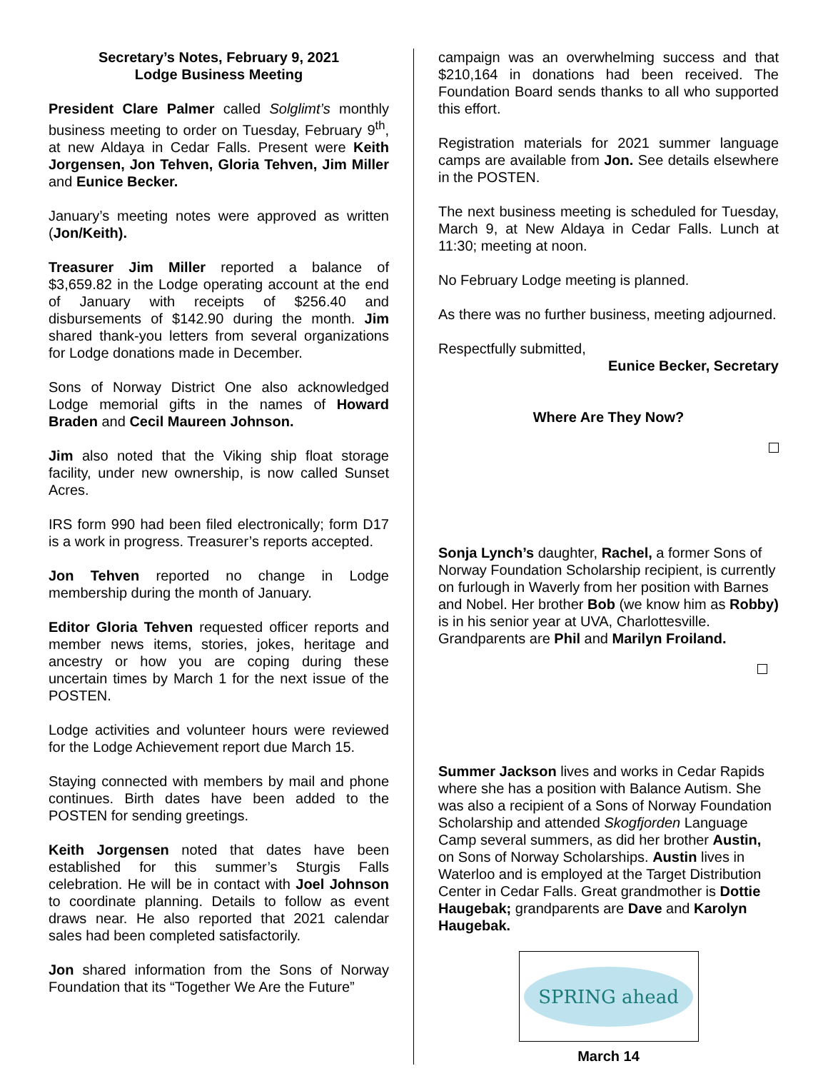Secretary’s Notes, February 9, 2021
Lodge Business Meeting
President Clare Palmer called Solglimt’s monthly business meeting to order on Tuesday, February 9<sup>th</sup>, at new Aldaya in Cedar Falls. Present were Keith Jorgensen, Jon Tehven, Gloria Tehven, Jim Miller and Eunice Becker.
January’s meeting notes were approved as written (Jon/Keith).
Treasurer Jim Miller reported a balance of $3,659.82 in the Lodge operating account at the end of January with receipts of $256.40 and disbursements of $142.90 during the month. Jim shared thank-you letters from several organizations for Lodge donations made in December.
Sons of Norway District One also acknowledged Lodge memorial gifts in the names of Howard Braden and Cecil Maureen Johnson.
Jim also noted that the Viking ship float storage facility, under new ownership, is now called Sunset Acres.
IRS form 990 had been filed electronically; form D17 is a work in progress. Treasurer’s reports accepted.
Jon Tehven reported no change in Lodge membership during the month of January.
Editor Gloria Tehven requested officer reports and member news items, stories, jokes, heritage and ancestry or how you are coping during these uncertain times by March 1 for the next issue of the POSTEN.
Lodge activities and volunteer hours were reviewed for the Lodge Achievement report due March 15.
Staying connected with members by mail and phone continues. Birth dates have been added to the POSTEN for sending greetings.
Keith Jorgensen noted that dates have been established for this summer’s Sturgis Falls celebration. He will be in contact with Joel Johnson to coordinate planning. Details to follow as event draws near. He also reported that 2021 calendar sales had been completed satisfactorily.
Jon shared information from the Sons of Norway Foundation that its “Together We Are the Future”
campaign was an overwhelming success and that $210,164 in donations had been received. The Foundation Board sends thanks to all who supported this effort.
Registration materials for 2021 summer language camps are available from Jon. See details elsewhere in the POSTEN.
The next business meeting is scheduled for Tuesday, March 9, at New Aldaya in Cedar Falls. Lunch at 11:30; meeting at noon.
No February Lodge meeting is planned.
As there was no further business, meeting adjourned.
Respectfully submitted,
Eunice Becker, Secretary
Where Are They Now?
Sonja Lynch’s daughter, Rachel, a former Sons of Norway Foundation Scholarship recipient, is currently on furlough in Waverly from her position with Barnes and Nobel. Her brother Bob (we know him as Robby) is in his senior year at UVA, Charlottesville. Grandparents are Phil and Marilyn Froiland.
Summer Jackson lives and works in Cedar Rapids where she has a position with Balance Autism. She was also a recipient of a Sons of Norway Foundation Scholarship and attended Skogfjorden Language Camp several summers, as did her brother Austin, on Sons of Norway Scholarships. Austin lives in Waterloo and is employed at the Target Distribution Center in Cedar Falls. Great grandmother is Dottie Haugebak; grandparents are Dave and Karolyn Haugebak.
SPRING ahead
March 14